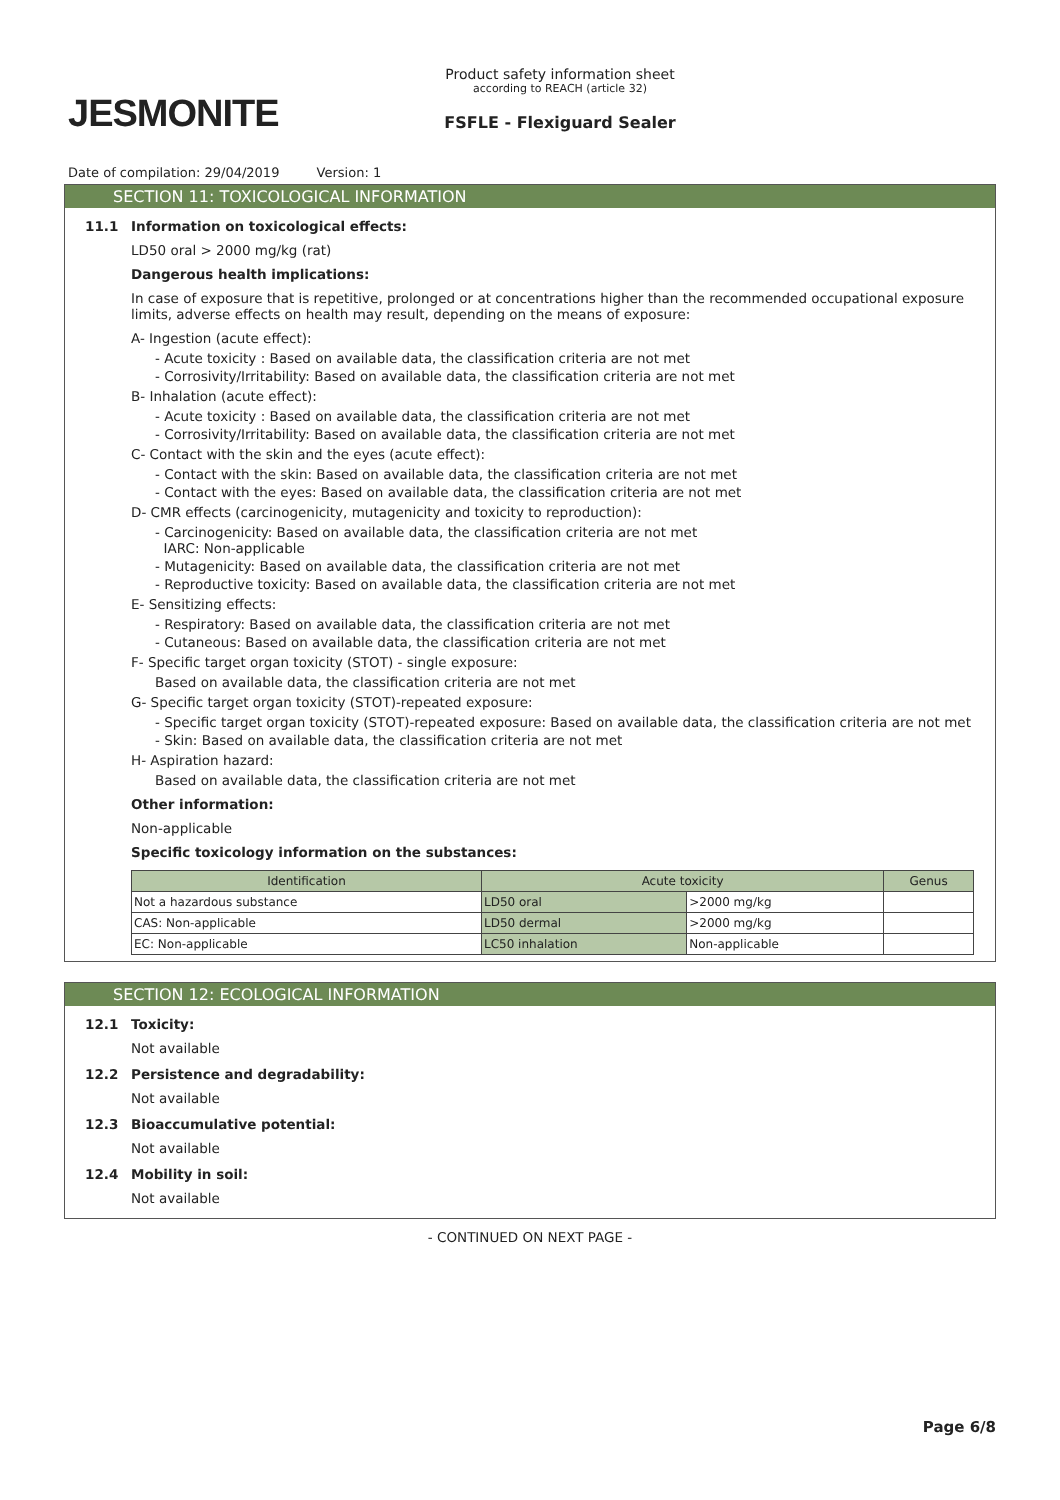JESMONITE
Product safety information sheet
according to REACH (article 32)
FSFLE - Flexiguard Sealer
Date of compilation: 29/04/2019 Version: 1
SECTION 11: TOXICOLOGICAL INFORMATION
11.1 Information on toxicological effects:
LD50 oral > 2000 mg/kg (rat)
Dangerous health implications:
In case of exposure that is repetitive, prolonged or at concentrations higher than the recommended occupational exposure limits, adverse effects on health may result, depending on the means of exposure:
A- Ingestion (acute effect):
- Acute toxicity : Based on available data, the classification criteria are not met
- Corrosivity/Irritability: Based on available data, the classification criteria are not met
B- Inhalation (acute effect):
- Acute toxicity : Based on available data, the classification criteria are not met
- Corrosivity/Irritability: Based on available data, the classification criteria are not met
C- Contact with the skin and the eyes (acute effect):
- Contact with the skin: Based on available data, the classification criteria are not met
- Contact with the eyes: Based on available data, the classification criteria are not met
D- CMR effects (carcinogenicity, mutagenicity and toxicity to reproduction):
- Carcinogenicity: Based on available data, the classification criteria are not met
IARC: Non-applicable
- Mutagenicity: Based on available data, the classification criteria are not met
- Reproductive toxicity: Based on available data, the classification criteria are not met
E- Sensitizing effects:
- Respiratory: Based on available data, the classification criteria are not met
- Cutaneous: Based on available data, the classification criteria are not met
F- Specific target organ toxicity (STOT) - single exposure:
Based on available data, the classification criteria are not met
G- Specific target organ toxicity (STOT)-repeated exposure:
- Specific target organ toxicity (STOT)-repeated exposure: Based on available data, the classification criteria are not met
- Skin: Based on available data, the classification criteria are not met
H- Aspiration hazard:
Based on available data, the classification criteria are not met
Other information:
Non-applicable
Specific toxicology information on the substances:
| Identification | Acute toxicity | | Genus |
| --- | --- | --- | --- |
| Not a hazardous substance | LD50 oral | >2000 mg/kg | |
| CAS: Non-applicable | LD50 dermal | >2000 mg/kg | |
| EC: Non-applicable | LC50 inhalation | Non-applicable | |
SECTION 12: ECOLOGICAL INFORMATION
12.1 Toxicity:
Not available
12.2 Persistence and degradability:
Not available
12.3 Bioaccumulative potential:
Not available
12.4 Mobility in soil:
Not available
- CONTINUED ON NEXT PAGE -
Page 6/8